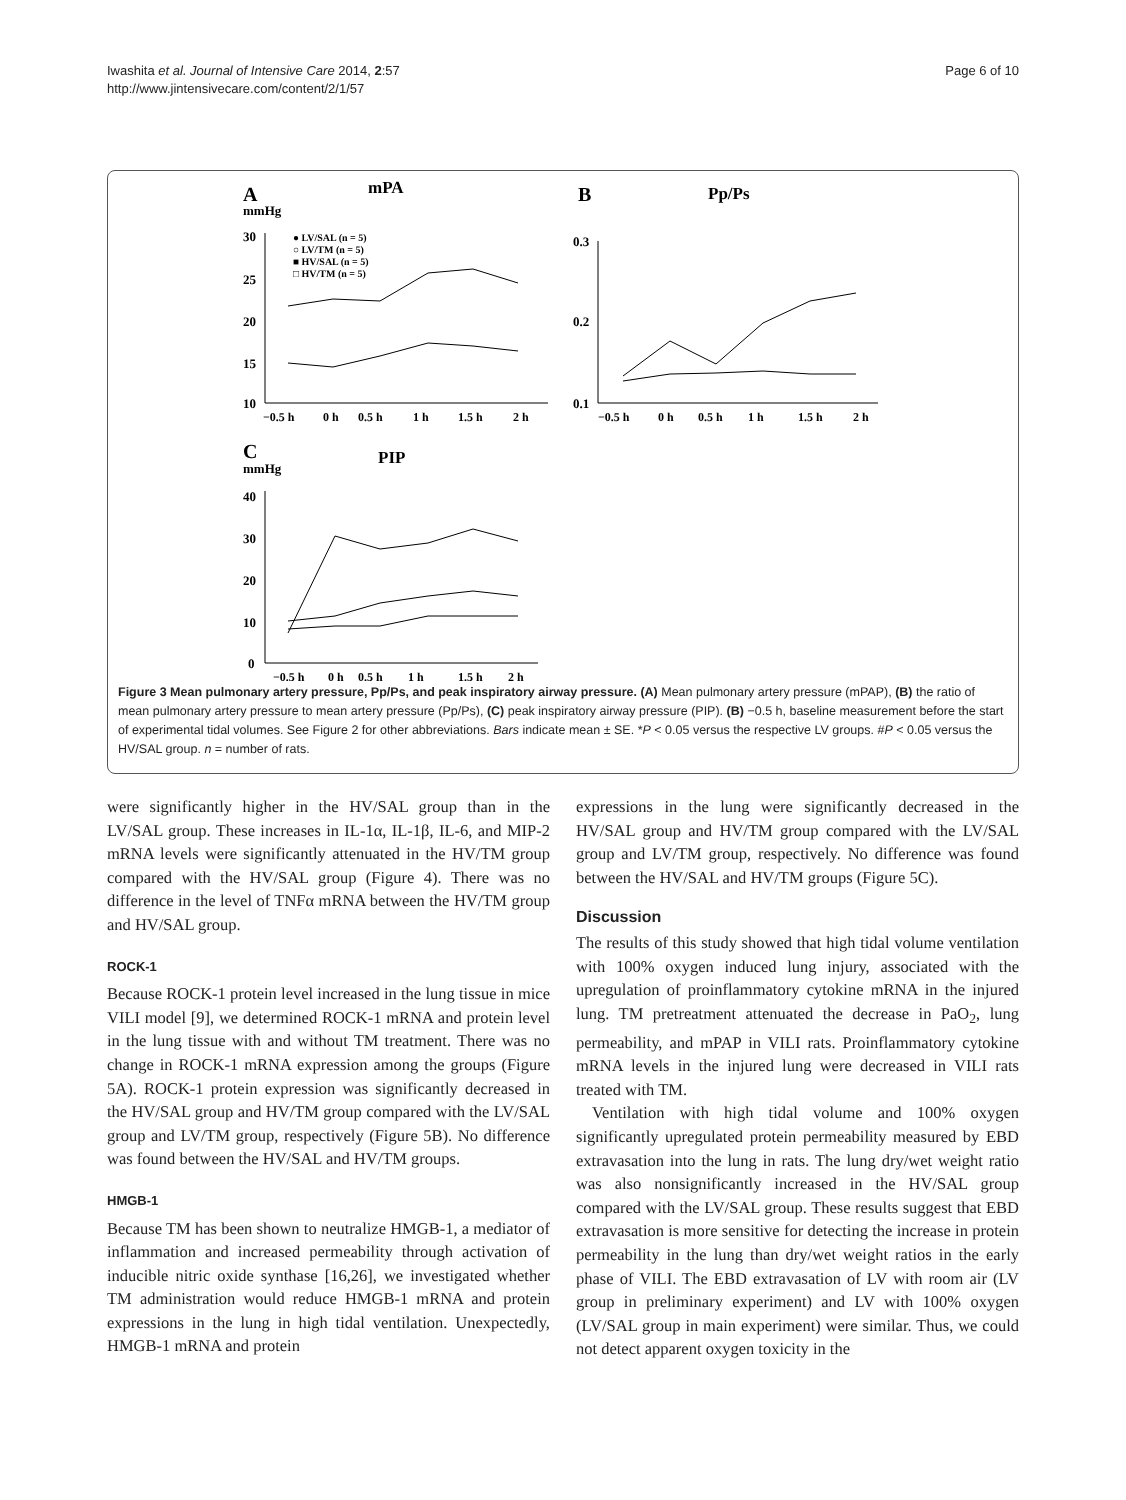Iwashita et al. Journal of Intensive Care 2014, 2:57
http://www.jintensivecare.com/content/2/1/57
Page 6 of 10
A
mPA
mmHg
30
25
20
15
10
−0.5 h
0 h
0.5 h
1 h
1.5 h
2 h
● LV/SAL (n = 5)
○ LV/TM (n = 5)
■ HV/SAL (n = 5)
□ HV/TM (n = 5)
B
Pp/Ps
0.3
0.2
0.1
−0.5 h
0 h
0.5 h
1 h
1.5 h
2 h
C
PIP
mmHg
40
30
20
10
0
−0.5 h
0 h
0.5 h
1 h
1.5 h
2 h
Figure 3 Mean pulmonary artery pressure, Pp/Ps, and peak inspiratory airway pressure. (A) Mean pulmonary artery pressure (mPAP), (B) the ratio of mean pulmonary artery pressure to mean artery pressure (Pp/Ps), (C) peak inspiratory airway pressure (PIP). (B) −0.5 h, baseline measurement before the start of experimental tidal volumes. See Figure 2 for other abbreviations. Bars indicate mean ± SE. *P < 0.05 versus the respective LV groups. #P < 0.05 versus the HV/SAL group. n = number of rats.
were significantly higher in the HV/SAL group than in the LV/SAL group. These increases in IL-1α, IL-1β, IL-6, and MIP-2 mRNA levels were significantly attenuated in the HV/TM group compared with the HV/SAL group (Figure 4). There was no difference in the level of TNFα mRNA between the HV/TM group and HV/SAL group.
ROCK-1
Because ROCK-1 protein level increased in the lung tissue in mice VILI model [9], we determined ROCK-1 mRNA and protein level in the lung tissue with and without TM treatment. There was no change in ROCK-1 mRNA expression among the groups (Figure 5A). ROCK-1 protein expression was significantly decreased in the HV/SAL group and HV/TM group compared with the LV/SAL group and LV/TM group, respectively (Figure 5B). No difference was found between the HV/SAL and HV/TM groups.
HMGB-1
Because TM has been shown to neutralize HMGB-1, a mediator of inflammation and increased permeability through activation of inducible nitric oxide synthase [16,26], we investigated whether TM administration would reduce HMGB-1 mRNA and protein expressions in the lung in high tidal ventilation. Unexpectedly, HMGB-1 mRNA and protein
expressions in the lung were significantly decreased in the HV/SAL group and HV/TM group compared with the LV/SAL group and LV/TM group, respectively. No difference was found between the HV/SAL and HV/TM groups (Figure 5C).
Discussion
The results of this study showed that high tidal volume ventilation with 100% oxygen induced lung injury, associated with the upregulation of proinflammatory cytokine mRNA in the injured lung. TM pretreatment attenuated the decrease in PaO<sub>2</sub>, lung permeability, and mPAP in VILI rats. Proinflammatory cytokine mRNA levels in the injured lung were decreased in VILI rats treated with TM.
Ventilation with high tidal volume and 100% oxygen significantly upregulated protein permeability measured by EBD extravasation into the lung in rats. The lung dry/wet weight ratio was also nonsignificantly increased in the HV/SAL group compared with the LV/SAL group. These results suggest that EBD extravasation is more sensitive for detecting the increase in protein permeability in the lung than dry/wet weight ratios in the early phase of VILI. The EBD extravasation of LV with room air (LV group in preliminary experiment) and LV with 100% oxygen (LV/SAL group in main experiment) were similar. Thus, we could not detect apparent oxygen toxicity in the